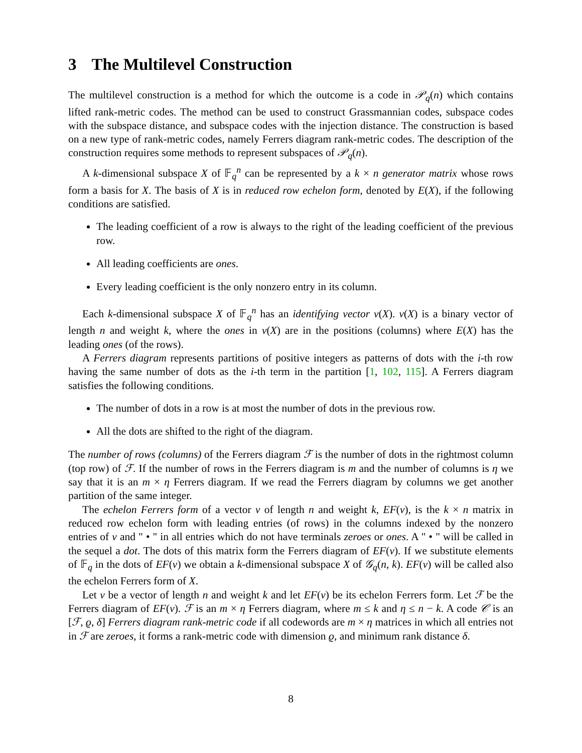3 The Multilevel Construction
The multilevel construction is a method for which the outcome is a code in 𝒫<sub>q</sub>(n) which contains lifted rank-metric codes. The method can be used to construct Grassmannian codes, subspace codes with the subspace distance, and subspace codes with the injection distance. The construction is based on a new type of rank-metric codes, namely Ferrers diagram rank-metric codes. The description of the construction requires some methods to represent subspaces of 𝒫<sub>q</sub>(n).
A k-dimensional subspace X of 𝔽<sub>q</sub><sup>n</sup> can be represented by a k × n generator matrix whose rows form a basis for X. The basis of X is in reduced row echelon form, denoted by E(X), if the following conditions are satisfied.
The leading coefficient of a row is always to the right of the leading coefficient of the previous row.
All leading coefficients are ones.
Every leading coefficient is the only nonzero entry in its column.
Each k-dimensional subspace X of 𝔽<sub>q</sub><sup>n</sup> has an identifying vector v(X). v(X) is a binary vector of length n and weight k, where the ones in v(X) are in the positions (columns) where E(X) has the leading ones (of the rows).
A Ferrers diagram represents partitions of positive integers as patterns of dots with the i-th row having the same number of dots as the i-th term in the partition [1, 102, 115]. A Ferrers diagram satisfies the following conditions.
The number of dots in a row is at most the number of dots in the previous row.
All the dots are shifted to the right of the diagram.
The number of rows (columns) of the Ferrers diagram ℱ is the number of dots in the rightmost column (top row) of ℱ. If the number of rows in the Ferrers diagram is m and the number of columns is η we say that it is an m × η Ferrers diagram. If we read the Ferrers diagram by columns we get another partition of the same integer.
The echelon Ferrers form of a vector v of length n and weight k, EF(v), is the k × n matrix in reduced row echelon form with leading entries (of rows) in the columns indexed by the nonzero entries of v and " • " in all entries which do not have terminals zeroes or ones. A " • " will be called in the sequel a dot. The dots of this matrix form the Ferrers diagram of EF(v). If we substitute elements of 𝔽<sub>q</sub> in the dots of EF(v) we obtain a k-dimensional subspace X of 𝒢<sub>q</sub>(n, k). EF(v) will be called also the echelon Ferrers form of X.
Let v be a vector of length n and weight k and let EF(v) be its echelon Ferrers form. Let ℱ be the Ferrers diagram of EF(v). ℱ is an m × η Ferrers diagram, where m ≤ k and η ≤ n − k. A code 𝒞 is an [ℱ, ϱ, δ] Ferrers diagram rank-metric code if all codewords are m × η matrices in which all entries not in ℱ are zeroes, it forms a rank-metric code with dimension ϱ, and minimum rank distance δ.
8